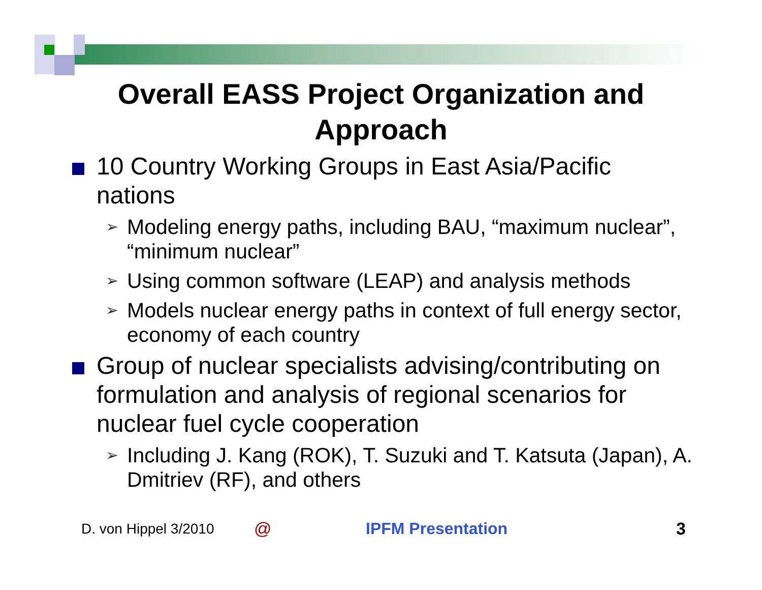Overall EASS Project Organization and
Approach
10 Country Working Groups in East Asia/Pacific nations
➢ Modeling energy paths, including BAU, “maximum nuclear”, “minimum nuclear”
➢ Using common software (LEAP) and analysis methods
➢ Models nuclear energy paths in context of full energy sector, economy of each country
Group of nuclear specialists advising/contributing on formulation and analysis of regional scenarios for nuclear fuel cycle cooperation
➢ Including J. Kang (ROK), T. Suzuki and T. Katsuta (Japan), A. Dmitriev (RF), and others
D. von Hippel 3/2010 @ IPFM Presentation 3